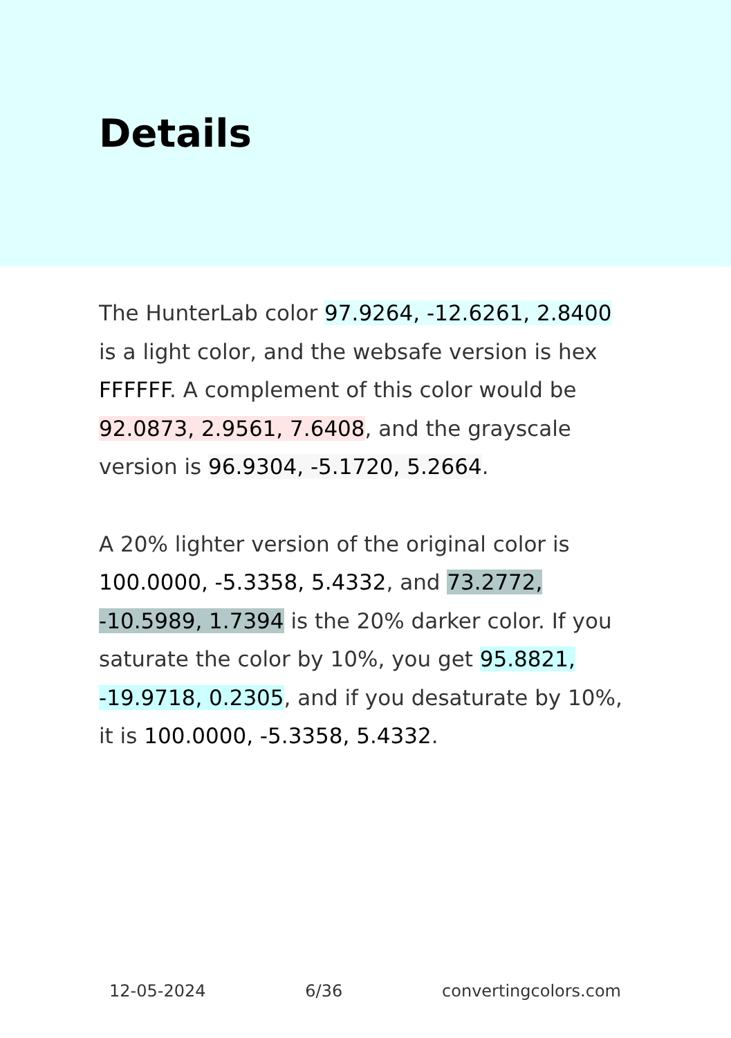Details
The HunterLab color 97.9264, -12.6261, 2.8400 is a light color, and the websafe version is hex FFFFFF. A complement of this color would be 92.0873, 2.9561, 7.6408, and the grayscale version is 96.9304, -5.1720, 5.2664.
A 20% lighter version of the original color is 100.0000, -5.3358, 5.4332, and 73.2772, -10.5989, 1.7394 is the 20% darker color. If you saturate the color by 10%, you get 95.8821, -19.9718, 0.2305, and if you desaturate by 10%, it is 100.0000, -5.3358, 5.4332.
12-05-2024 6/36 convertingcolors.com